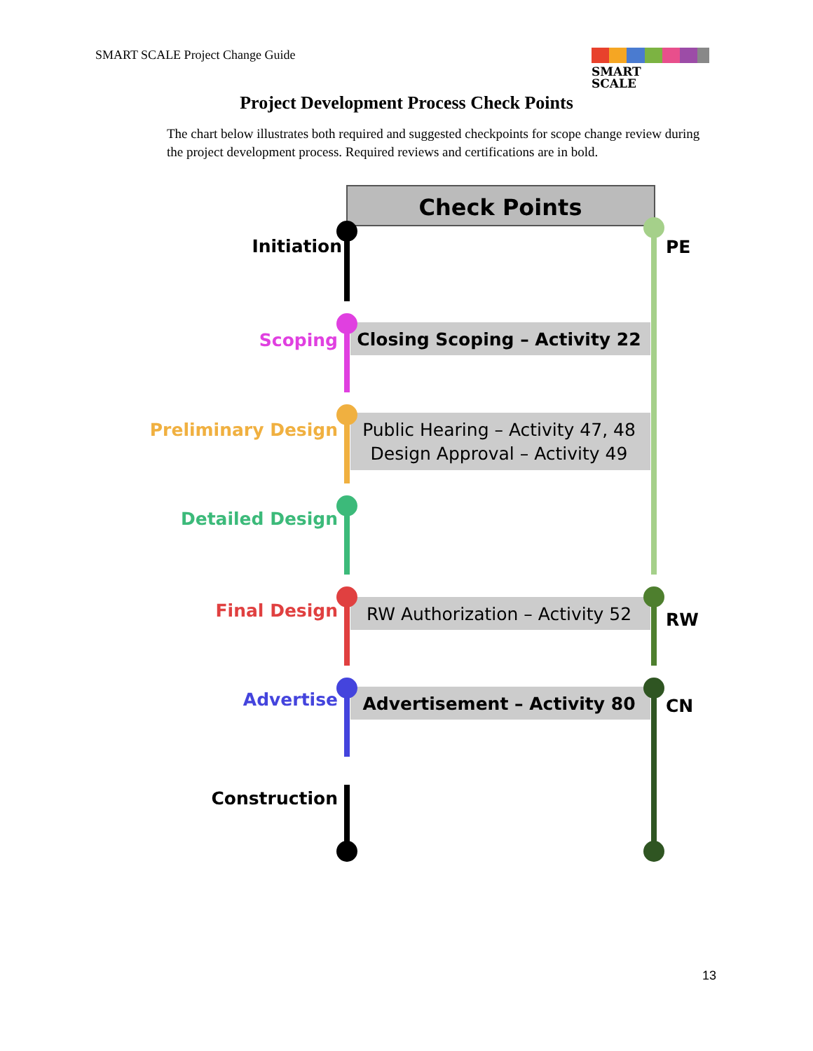SMART SCALE Project Change Guide
SMART
SCALE
Project Development Process Check Points
The chart below illustrates both required and suggested checkpoints for scope change review during the project development process. Required reviews and certifications are in bold.
Check Points
Initiation
Scoping
Preliminary Design
Detailed Design
Final Design
Advertise
Construction
PE
RW
CN
Closing Scoping – Activity 22
Public Hearing – Activity 47, 48
Design Approval – Activity 49
RW Authorization – Activity 52
Advertisement – Activity 80
13